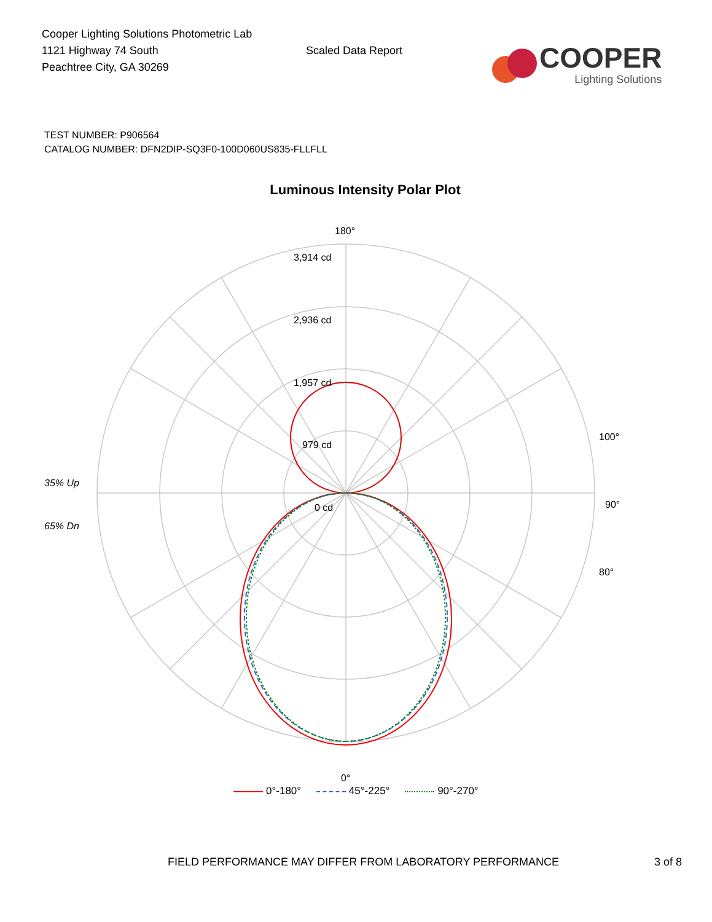Cooper Lighting Solutions Photometric Lab
1121 Highway 74 South
Peachtree City, GA 30269
Scaled Data Report
COOPER
Lighting Solutions
TEST NUMBER: P906564
CATALOG NUMBER: DFN2DIP-SQ3F0-100D060US835-FLLFLL
Luminous Intensity Polar Plot
180°
3,914 cd
2,936 cd
1,957 cd
979 cd
0 cd
35% Up
65% Dn
90°
0°
100°
80°
0°-180° 45°-225° 90°-270°
FIELD PERFORMANCE MAY DIFFER FROM LABORATORY PERFORMANCE 3 of 8